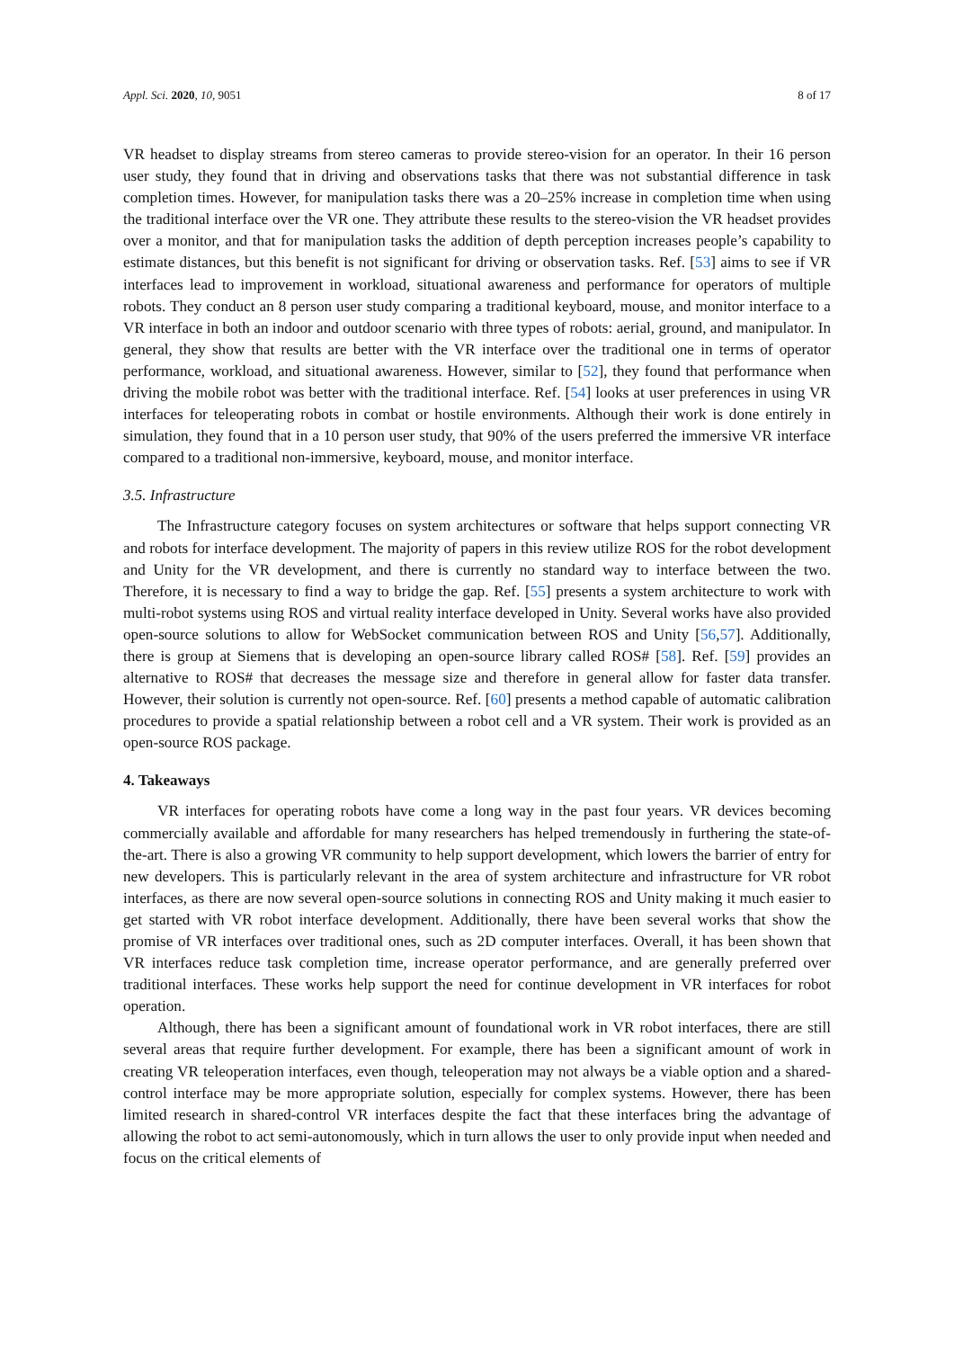Appl. Sci. 2020, 10, 9051 8 of 17
VR headset to display streams from stereo cameras to provide stereo-vision for an operator. In their 16 person user study, they found that in driving and observations tasks that there was not substantial difference in task completion times. However, for manipulation tasks there was a 20–25% increase in completion time when using the traditional interface over the VR one. They attribute these results to the stereo-vision the VR headset provides over a monitor, and that for manipulation tasks the addition of depth perception increases people’s capability to estimate distances, but this benefit is not significant for driving or observation tasks. Ref. [53] aims to see if VR interfaces lead to improvement in workload, situational awareness and performance for operators of multiple robots. They conduct an 8 person user study comparing a traditional keyboard, mouse, and monitor interface to a VR interface in both an indoor and outdoor scenario with three types of robots: aerial, ground, and manipulator. In general, they show that results are better with the VR interface over the traditional one in terms of operator performance, workload, and situational awareness. However, similar to [52], they found that performance when driving the mobile robot was better with the traditional interface. Ref. [54] looks at user preferences in using VR interfaces for teleoperating robots in combat or hostile environments. Although their work is done entirely in simulation, they found that in a 10 person user study, that 90% of the users preferred the immersive VR interface compared to a traditional non-immersive, keyboard, mouse, and monitor interface.
3.5. Infrastructure
The Infrastructure category focuses on system architectures or software that helps support connecting VR and robots for interface development. The majority of papers in this review utilize ROS for the robot development and Unity for the VR development, and there is currently no standard way to interface between the two. Therefore, it is necessary to find a way to bridge the gap. Ref. [55] presents a system architecture to work with multi-robot systems using ROS and virtual reality interface developed in Unity. Several works have also provided open-source solutions to allow for WebSocket communication between ROS and Unity [56,57]. Additionally, there is group at Siemens that is developing an open-source library called ROS# [58]. Ref. [59] provides an alternative to ROS# that decreases the message size and therefore in general allow for faster data transfer. However, their solution is currently not open-source. Ref. [60] presents a method capable of automatic calibration procedures to provide a spatial relationship between a robot cell and a VR system. Their work is provided as an open-source ROS package.
4. Takeaways
VR interfaces for operating robots have come a long way in the past four years. VR devices becoming commercially available and affordable for many researchers has helped tremendously in furthering the state-of-the-art. There is also a growing VR community to help support development, which lowers the barrier of entry for new developers. This is particularly relevant in the area of system architecture and infrastructure for VR robot interfaces, as there are now several open-source solutions in connecting ROS and Unity making it much easier to get started with VR robot interface development. Additionally, there have been several works that show the promise of VR interfaces over traditional ones, such as 2D computer interfaces. Overall, it has been shown that VR interfaces reduce task completion time, increase operator performance, and are generally preferred over traditional interfaces. These works help support the need for continue development in VR interfaces for robot operation.
Although, there has been a significant amount of foundational work in VR robot interfaces, there are still several areas that require further development. For example, there has been a significant amount of work in creating VR teleoperation interfaces, even though, teleoperation may not always be a viable option and a shared-control interface may be more appropriate solution, especially for complex systems. However, there has been limited research in shared-control VR interfaces despite the fact that these interfaces bring the advantage of allowing the robot to act semi-autonomously, which in turn allows the user to only provide input when needed and focus on the critical elements of